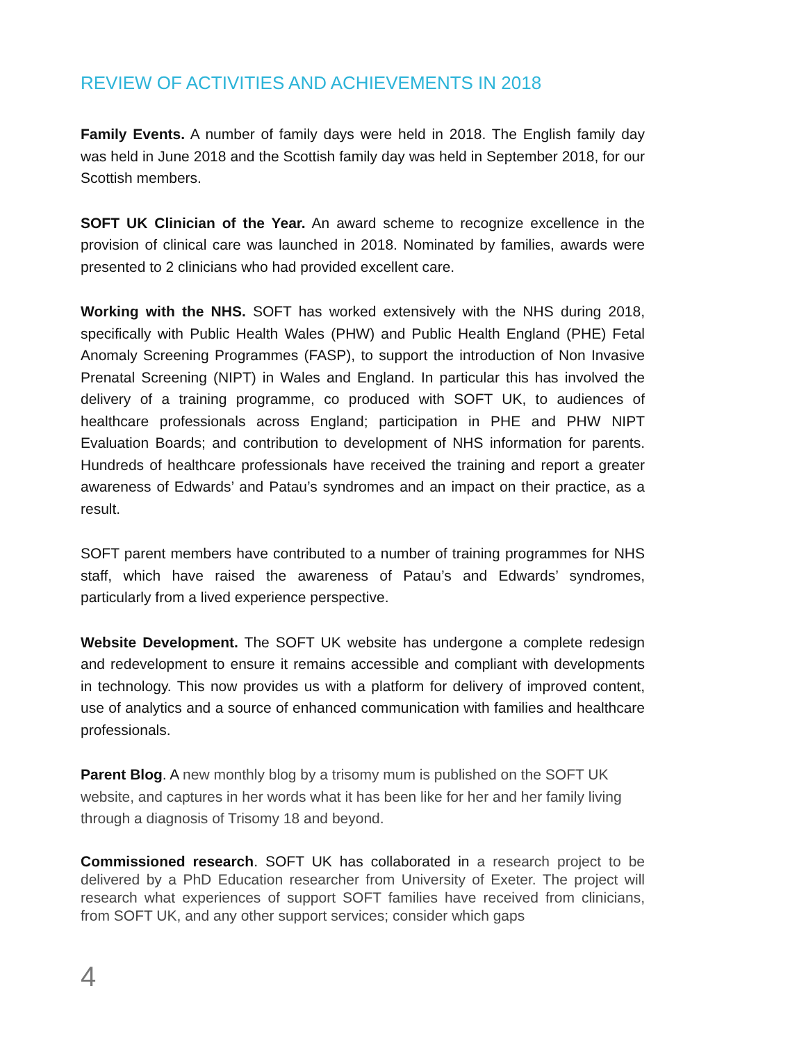REVIEW OF ACTIVITIES AND ACHIEVEMENTS IN 2018
Family Events. A number of family days were held in 2018. The English family day was held in June 2018 and the Scottish family day was held in September 2018, for our Scottish members.
SOFT UK Clinician of the Year. An award scheme to recognize excellence in the provision of clinical care was launched in 2018. Nominated by families, awards were presented to 2 clinicians who had provided excellent care.
Working with the NHS. SOFT has worked extensively with the NHS during 2018, specifically with Public Health Wales (PHW) and Public Health England (PHE) Fetal Anomaly Screening Programmes (FASP), to support the introduction of Non Invasive Prenatal Screening (NIPT) in Wales and England. In particular this has involved the delivery of a training programme, co produced with SOFT UK, to audiences of healthcare professionals across England; participation in PHE and PHW NIPT Evaluation Boards; and contribution to development of NHS information for parents. Hundreds of healthcare professionals have received the training and report a greater awareness of Edwards’ and Patau’s syndromes and an impact on their practice, as a result.
SOFT parent members have contributed to a number of training programmes for NHS staff, which have raised the awareness of Patau’s and Edwards’ syndromes, particularly from a lived experience perspective.
Website Development. The SOFT UK website has undergone a complete redesign and redevelopment to ensure it remains accessible and compliant with developments in technology. This now provides us with a platform for delivery of improved content, use of analytics and a source of enhanced communication with families and healthcare professionals.
Parent Blog. A new monthly blog by a trisomy mum is published on the SOFT UK website, and captures in her words what it has been like for her and her family living through a diagnosis of Trisomy 18 and beyond.
Commissioned research. SOFT UK has collaborated in a research project to be delivered by a PhD Education researcher from University of Exeter. The project will research what experiences of support SOFT families have received from clinicians, from SOFT UK, and any other support services; consider which gaps
4